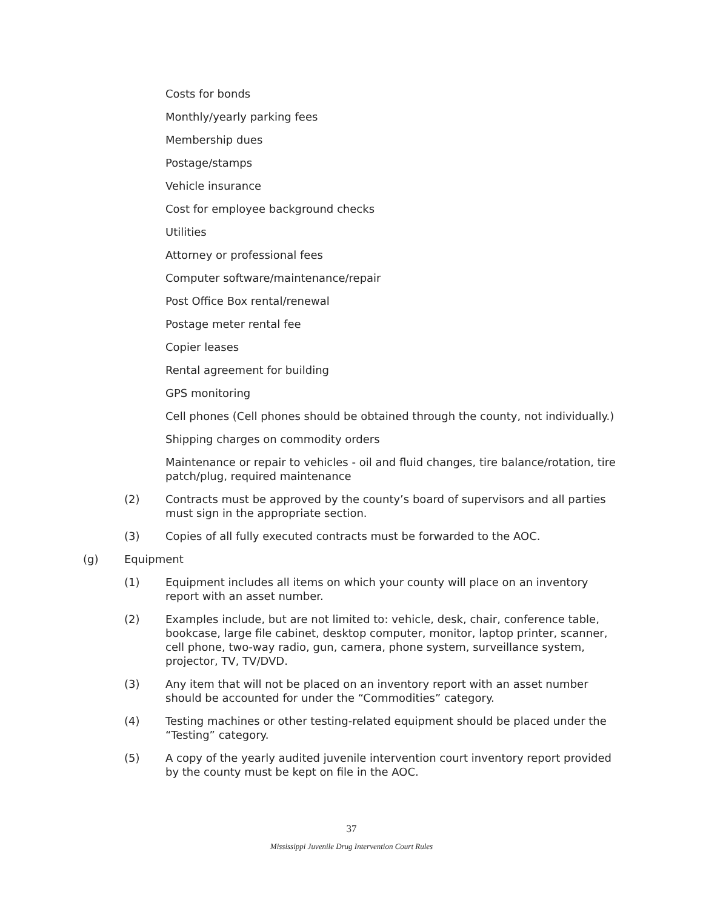Costs for bonds
Monthly/yearly parking fees
Membership dues
Postage/stamps
Vehicle insurance
Cost for employee background checks
Utilities
Attorney or professional fees
Computer software/maintenance/repair
Post Office Box rental/renewal
Postage meter rental fee
Copier leases
Rental agreement for building
GPS monitoring
Cell phones (Cell phones should be obtained through the county, not individually.)
Shipping charges on commodity orders
Maintenance or repair to vehicles - oil and fluid changes, tire balance/rotation, tire patch/plug, required maintenance
(2) Contracts must be approved by the county’s board of supervisors and all parties must sign in the appropriate section.
(3) Copies of all fully executed contracts must be forwarded to the AOC.
(g) Equipment
(1) Equipment includes all items on which your county will place on an inventory report with an asset number.
(2) Examples include, but are not limited to: vehicle, desk, chair, conference table, bookcase, large file cabinet, desktop computer, monitor, laptop printer, scanner, cell phone, two-way radio, gun, camera, phone system, surveillance system, projector, TV, TV/DVD.
(3) Any item that will not be placed on an inventory report with an asset number should be accounted for under the “Commodities” category.
(4) Testing machines or other testing-related equipment should be placed under the “Testing” category.
(5) A copy of the yearly audited juvenile intervention court inventory report provided by the county must be kept on file in the AOC.
37
Mississippi Juvenile Drug Intervention Court Rules